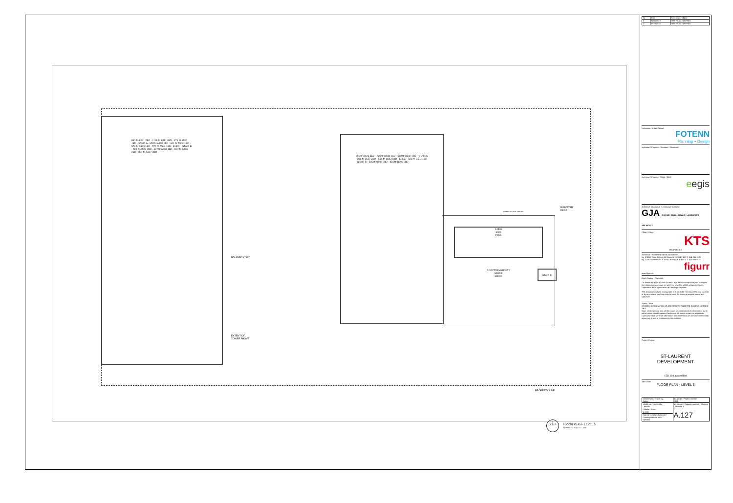843 ft² A501 2BD · 1108 ft² A511 3BD · 876 ft² A502 1BD · STAIR A · 653 ft² A510 1BD · 601 ft² A503 1BD · 579 ft² A509 1BD · 577 ft² A504 1BD · ELEC. · STAIR B · 599 ft² A505 1BD · 587 ft² A508 1BD · 867 ft² A506 2BD · 807 ft² A507 2BD
BALCONY (TYP.)
EXTENT OF
TOWER ABOVE
851 ft² B501 3BD · 739 ft² B508 2BD · 552 ft² B502 1BD · STAIR A · 856 ft² B507 3BD · 531 ft² B503 1BD · ELEC. · 528 ft² B504 1BD · STAIR B · 585 ft² B505 2BD · 824 ft² B506 3BD
14500
6000
POOL
ROOFTOP AMENITY
SPACE
389 m²
STAIR C
EXTENT OF LEVEL 4 BELOW
ELEVATED
DECK
PROPERTY LINE
1
A.127
FLOOR PLAN - LEVEL 5
ÉCHELLE / SCALE 1 : 150
| No. | Date | Émis pour / Object |
| --- | --- | --- |
| 4 | 01/06/2023 | SITE PLAN CONTROL |
| 5 | 07/19/2024 | SITE PLAN CONTROL |
Urbaniste / Urban Planner
FOTENN
Planning + Design
Ingénieur / Engineer (Structure / Structure)
Ingénieur / Engineer (Civile / Civil)
eegis
Architecte paysagiste / Landscape Architect
GJA GJA INC. GINO J AIELLO | LANDSCAPE ARCHITECT
Client / Client
KTS
PROPERTIES
Architecte / Architect Collectif d'architectes
fig. 1 3550, Saint-Antoine O. Montréal QC H4C 1A9 T. 514 861-5122
fig. 2 190 Somerset St W #206 Ottawa ON K2P 0J4 T. 613 695-6122
figurr
www.figurr.ca
Droit d'auteur / Copyright
Ce dessin est sujet au droit d'auteur. Il ne peut être reproduit pour quelques intentions ou usages que ce soit, il ne peut être utilisé uniquement avec l'apposition de la signature et de l'estampe originale.
This drawing is subject to copyright. It is not to be reproduced for any purpose or by any means, and may only be used if it bears an original stamp and signature.
Sceau / Seal
ONTARIO ASSOCIATION OF ARCHITECTS ROBERTO CAMPOS LICENCE 7401
Note: L'entrepreneur doit vérifier toutes les dimensions et informations sur le site et aviser immédiatement l'architecte de toutes erreurs ou omissions. Contractor shall verify all information and dimensions on site and immediately report any errors or omissions to the architect.
Projet / Project
ST-LAURENT DEVELOPMENT
1531 St-Laurent Blvd
Titre / Title
FLOOR PLAN - LEVEL 5
| Dessiné par / Drawn by Author | No. projet / Project number 2303 |
| Vérifié par / Verified by Checker | No. dessin / Drawing number · Révision / Revision 5 |
| Échelle / Scale 1 : 150 | A.127 |
| Date de création du dessin / Drawing creation date 04/03/23 | |